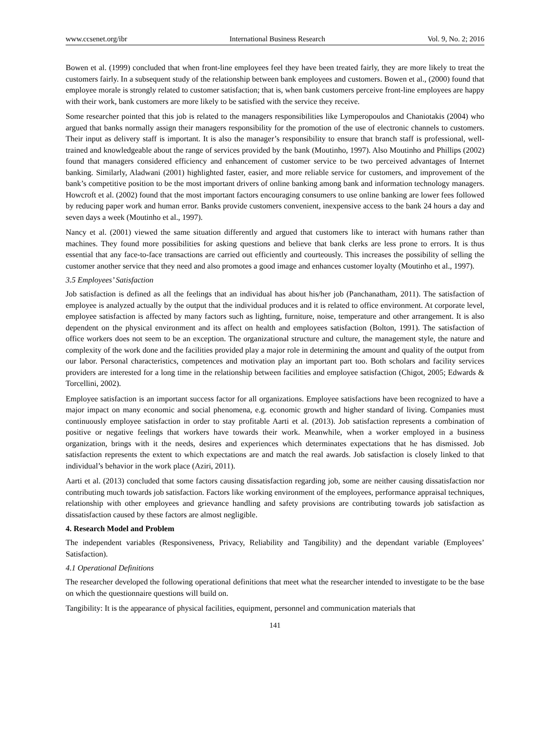www.ccsenet.org/ibr International Business Research Vol. 9, No. 2; 2016
Bowen et al. (1999) concluded that when front-line employees feel they have been treated fairly, they are more likely to treat the customers fairly. In a subsequent study of the relationship between bank employees and customers. Bowen et al., (2000) found that employee morale is strongly related to customer satisfaction; that is, when bank customers perceive front-line employees are happy with their work, bank customers are more likely to be satisfied with the service they receive.
Some researcher pointed that this job is related to the managers responsibilities like Lymperopoulos and Chaniotakis (2004) who argued that banks normally assign their managers responsibility for the promotion of the use of electronic channels to customers. Their input as delivery staff is important. It is also the manager’s responsibility to ensure that branch staff is professional, well-trained and knowledgeable about the range of services provided by the bank (Moutinho, 1997). Also Moutinho and Phillips (2002) found that managers considered efficiency and enhancement of customer service to be two perceived advantages of Internet banking. Similarly, Aladwani (2001) highlighted faster, easier, and more reliable service for customers, and improvement of the bank’s competitive position to be the most important drivers of online banking among bank and information technology managers. Howcroft et al. (2002) found that the most important factors encouraging consumers to use online banking are lower fees followed by reducing paper work and human error. Banks provide customers convenient, inexpensive access to the bank 24 hours a day and seven days a week (Moutinho et al., 1997).
Nancy et al. (2001) viewed the same situation differently and argued that customers like to interact with humans rather than machines. They found more possibilities for asking questions and believe that bank clerks are less prone to errors. It is thus essential that any face-to-face transactions are carried out efficiently and courteously. This increases the possibility of selling the customer another service that they need and also promotes a good image and enhances customer loyalty (Moutinho et al., 1997).
3.5 Employees’ Satisfaction
Job satisfaction is defined as all the feelings that an individual has about his/her job (Panchanatham, 2011). The satisfaction of employee is analyzed actually by the output that the individual produces and it is related to office environment. At corporate level, employee satisfaction is affected by many factors such as lighting, furniture, noise, temperature and other arrangement. It is also dependent on the physical environment and its affect on health and employees satisfaction (Bolton, 1991). The satisfaction of office workers does not seem to be an exception. The organizational structure and culture, the management style, the nature and complexity of the work done and the facilities provided play a major role in determining the amount and quality of the output from our labor. Personal characteristics, competences and motivation play an important part too. Both scholars and facility services providers are interested for a long time in the relationship between facilities and employee satisfaction (Chigot, 2005; Edwards & Torcellini, 2002).
Employee satisfaction is an important success factor for all organizations. Employee satisfactions have been recognized to have a major impact on many economic and social phenomena, e.g. economic growth and higher standard of living. Companies must continuously employee satisfaction in order to stay profitable Aarti et al. (2013). Job satisfaction represents a combination of positive or negative feelings that workers have towards their work. Meanwhile, when a worker employed in a business organization, brings with it the needs, desires and experiences which determinates expectations that he has dismissed. Job satisfaction represents the extent to which expectations are and match the real awards. Job satisfaction is closely linked to that individual’s behavior in the work place (Aziri, 2011).
Aarti et al. (2013) concluded that some factors causing dissatisfaction regarding job, some are neither causing dissatisfaction nor contributing much towards job satisfaction. Factors like working environment of the employees, performance appraisal techniques, relationship with other employees and grievance handling and safety provisions are contributing towards job satisfaction as dissatisfaction caused by these factors are almost negligible.
4. Research Model and Problem
The independent variables (Responsiveness, Privacy, Reliability and Tangibility) and the dependant variable (Employees’ Satisfaction).
4.1 Operational Definitions
The researcher developed the following operational definitions that meet what the researcher intended to investigate to be the base on which the questionnaire questions will build on.
Tangibility: It is the appearance of physical facilities, equipment, personnel and communication materials that
141